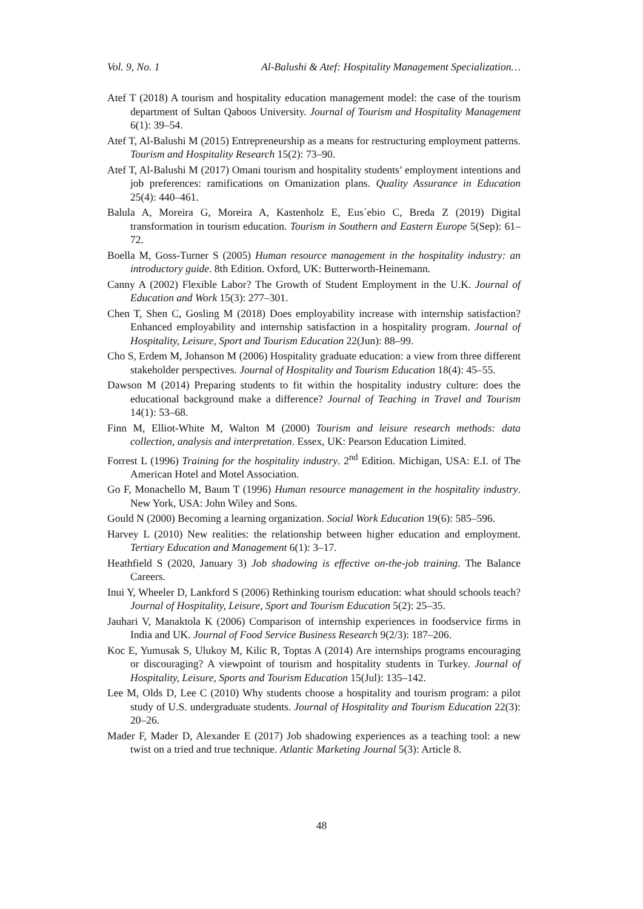Vol. 9, No. 1 Al-Balushi & Atef: Hospitality Management Specialization…
Atef T (2018) A tourism and hospitality education management model: the case of the tourism department of Sultan Qaboos University. Journal of Tourism and Hospitality Management 6(1): 39–54.
Atef T, Al-Balushi M (2015) Entrepreneurship as a means for restructuring employment patterns. Tourism and Hospitality Research 15(2): 73–90.
Atef T, Al-Balushi M (2017) Omani tourism and hospitality students’ employment intentions and job preferences: ramifications on Omanization plans. Quality Assurance in Education 25(4): 440–461.
Balula A, Moreira G, Moreira A, Kastenholz E, Eus´ebio C, Breda Z (2019) Digital transformation in tourism education. Tourism in Southern and Eastern Europe 5(Sep): 61–72.
Boella M, Goss-Turner S (2005) Human resource management in the hospitality industry: an introductory guide. 8th Edition. Oxford, UK: Butterworth-Heinemann.
Canny A (2002) Flexible Labor? The Growth of Student Employment in the U.K. Journal of Education and Work 15(3): 277–301.
Chen T, Shen C, Gosling M (2018) Does employability increase with internship satisfaction? Enhanced employability and internship satisfaction in a hospitality program. Journal of Hospitality, Leisure, Sport and Tourism Education 22(Jun): 88–99.
Cho S, Erdem M, Johanson M (2006) Hospitality graduate education: a view from three different stakeholder perspectives. Journal of Hospitality and Tourism Education 18(4): 45–55.
Dawson M (2014) Preparing students to fit within the hospitality industry culture: does the educational background make a difference? Journal of Teaching in Travel and Tourism 14(1): 53–68.
Finn M, Elliot-White M, Walton M (2000) Tourism and leisure research methods: data collection, analysis and interpretation. Essex, UK: Pearson Education Limited.
Forrest L (1996) Training for the hospitality industry. 2<sup>nd</sup> Edition. Michigan, USA: E.I. of The American Hotel and Motel Association.
Go F, Monachello M, Baum T (1996) Human resource management in the hospitality industry. New York, USA: John Wiley and Sons.
Gould N (2000) Becoming a learning organization. Social Work Education 19(6): 585–596.
Harvey L (2010) New realities: the relationship between higher education and employment. Tertiary Education and Management 6(1): 3–17.
Heathfield S (2020, January 3) Job shadowing is effective on-the-job training. The Balance Careers.
Inui Y, Wheeler D, Lankford S (2006) Rethinking tourism education: what should schools teach? Journal of Hospitality, Leisure, Sport and Tourism Education 5(2): 25–35.
Jauhari V, Manaktola K (2006) Comparison of internship experiences in foodservice firms in India and UK. Journal of Food Service Business Research 9(2/3): 187–206.
Koc E, Yumusak S, Ulukoy M, Kilic R, Toptas A (2014) Are internships programs encouraging or discouraging? A viewpoint of tourism and hospitality students in Turkey. Journal of Hospitality, Leisure, Sports and Tourism Education 15(Jul): 135–142.
Lee M, Olds D, Lee C (2010) Why students choose a hospitality and tourism program: a pilot study of U.S. undergraduate students. Journal of Hospitality and Tourism Education 22(3): 20–26.
Mader F, Mader D, Alexander E (2017) Job shadowing experiences as a teaching tool: a new twist on a tried and true technique. Atlantic Marketing Journal 5(3): Article 8.
48